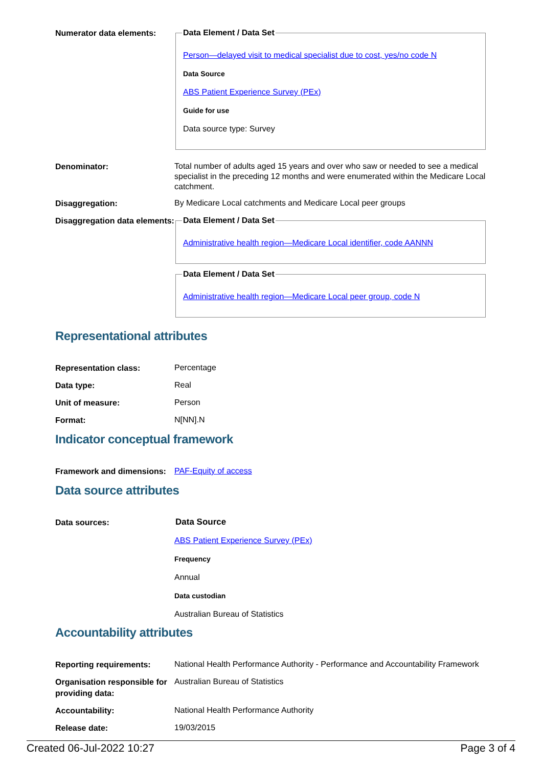Numerator data elements:
Data Element / Data Set
Person—delayed visit to medical specialist due to cost, yes/no code N
Data Source
ABS Patient Experience Survey (PEx)
Guide for use
Data source type: Survey
Denominator:
Total number of adults aged 15 years and over who saw or needed to see a medical specialist in the preceding 12 months and were enumerated within the Medicare Local catchment.
Disaggregation:
By Medicare Local catchments and Medicare Local peer groups
Disaggregation data elements:
Data Element / Data Set
Administrative health region—Medicare Local identifier, code AANNN
Data Element / Data Set
Administrative health region—Medicare Local peer group, code N
Representational attributes
Representation class:
Percentage
Data type:
Real
Unit of measure:
Person
Format:
N[NN].N
Indicator conceptual framework
Framework and dimensions:
PAF-Equity of access
Data source attributes
Data sources:
Data Source
ABS Patient Experience Survey (PEx)
Frequency
Annual
Data custodian
Australian Bureau of Statistics
Accountability attributes
Reporting requirements:
National Health Performance Authority - Performance and Accountability Framework
Organisation responsible for providing data:
Australian Bureau of Statistics
Accountability:
National Health Performance Authority
Release date:
19/03/2015
Created 06-Jul-2022 10:27 Page 3 of 4